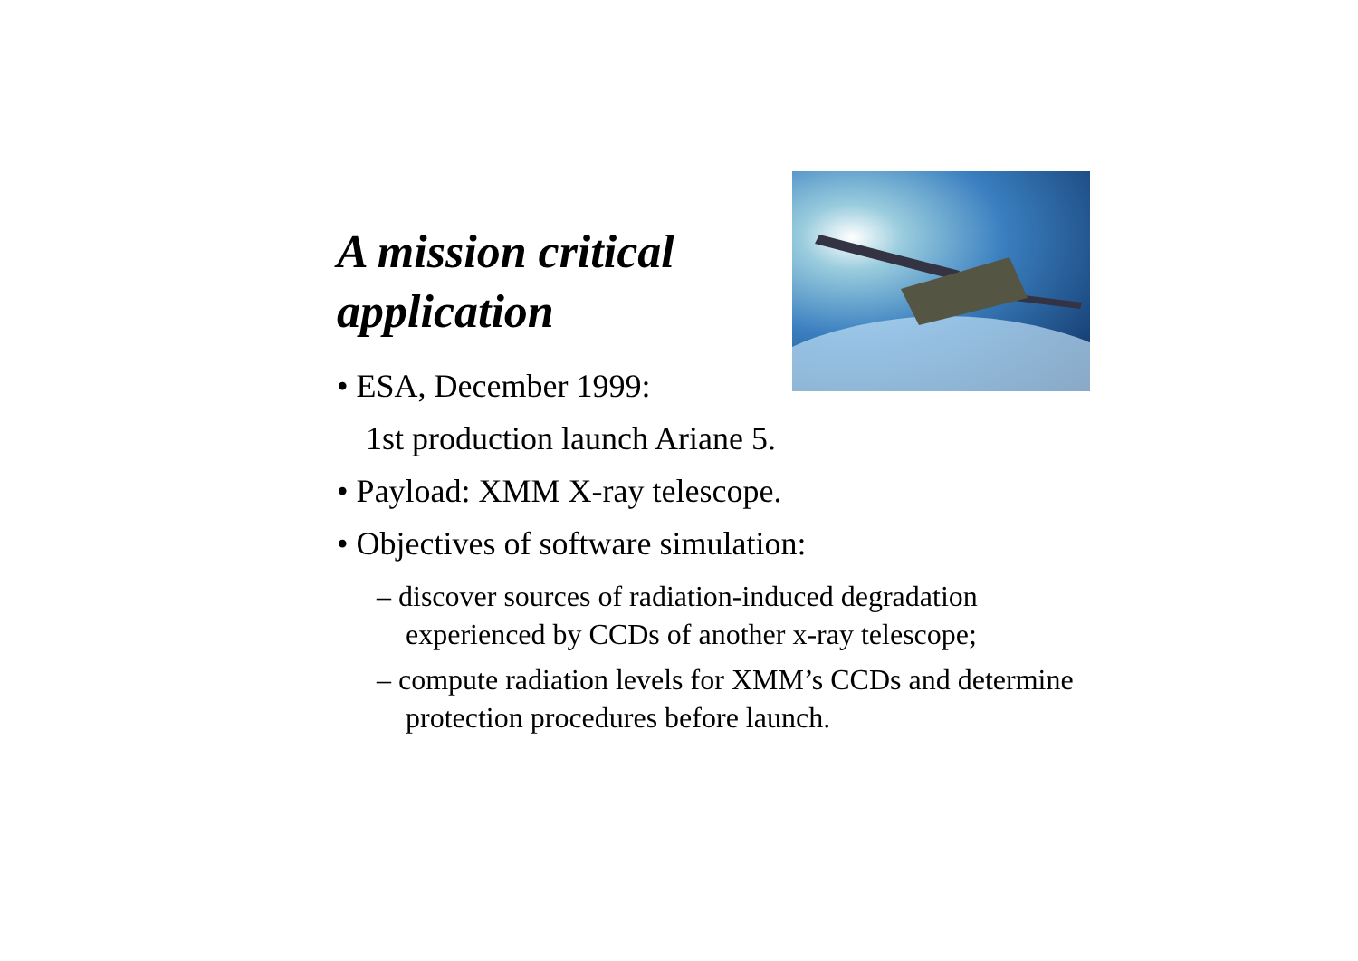A mission critical
application
• ESA, December 1999:
1st production launch Ariane 5.
• Payload: XMM X-ray telescope.
• Objectives of software simulation:
– discover sources of radiation-induced degradation experienced by CCDs of another x-ray telescope;
– compute radiation levels for XMM’s CCDs and determine protection procedures before launch.